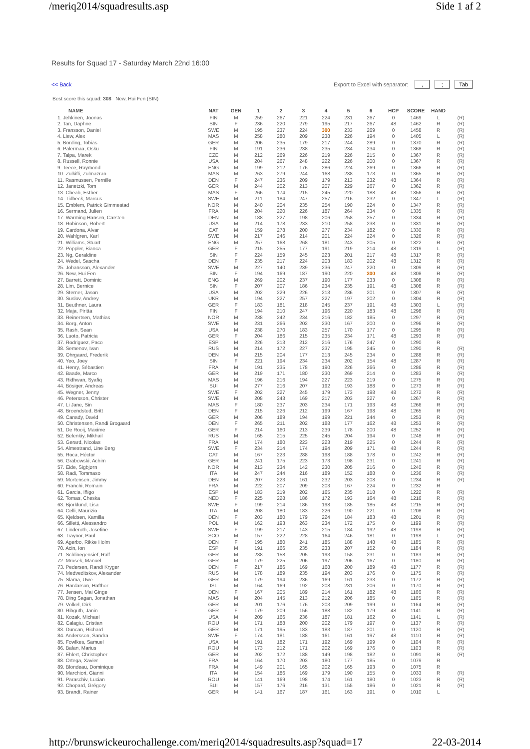/meriq2014/squadresults.asp Side 1 af 2
Results for Squad 17 - Saturday March 22nd 16:00
<< Back Export to Excel with separator: ,; Tab
Best score this squad: 308 New, Hui Fen (SIN)
| NAME | NAT | GEN | 1 | 2 | 3 | 4 | 5 | 6 | HCP | SCORE | HAND | |
| --- | --- | --- | --- | --- | --- | --- | --- | --- | --- | --- | --- | --- |
| 1. Jehkinen, Joonas | FIN | M | 259 | 267 | 221 | 224 | 231 | 267 | 0 | 1469 | L | (R) |
| 2. Tan, Daphne | SIN | F | 236 | 220 | 279 | 195 | 217 | 267 | 48 | 1462 | R | (R) |
| 3. Fransson, Daniel | SWE | M | 195 | 237 | 224 | 300 | 233 | 269 | 0 | 1458 | R | (R) |
| 4. Liew, Alex | MAS | M | 258 | 280 | 209 | 238 | 226 | 194 | 0 | 1405 | L | (R) |
| 5. Börding, Tobias | GER | M | 206 | 235 | 179 | 217 | 244 | 289 | 0 | 1370 | R | (R) |
| 6. Palermaa, Osku | FIN | M | 191 | 236 | 238 | 235 | 234 | 234 | 0 | 1368 | R | (R) |
| 7. Talpa, Marek | CZE | M | 212 | 269 | 226 | 219 | 226 | 215 | 0 | 1367 | R | (R) |
| 8. Russell, Ronnie | USA | M | 204 | 267 | 248 | 222 | 226 | 200 | 0 | 1367 | R | (R) |
| 9. Teece, Raymond | ENG | M | 199 | 212 | 176 | 286 | 224 | 269 | 0 | 1366 | R | (R) |
| 10. Zulkifli, Zulmazran | MAS | M | 263 | 279 | 244 | 168 | 238 | 173 | 0 | 1365 | R | (R) |
| 11. Rasmussen, Pernille | DEN | F | 247 | 236 | 209 | 179 | 213 | 232 | 48 | 1364 | R | (R) |
| 12. Janetzki, Tom | GER | M | 244 | 202 | 213 | 207 | 229 | 267 | 0 | 1362 | R | (R) |
| 13. Cheah, Esther | MAS | F | 266 | 174 | 215 | 245 | 220 | 188 | 48 | 1356 | R | (R) |
| 14. Tidbeck, Marcus | SWE | M | 211 | 184 | 247 | 257 | 216 | 232 | 0 | 1347 | L | (R) |
| 15. Emblem, Patrick Gimmestad | NOR | M | 240 | 204 | 235 | 254 | 190 | 224 | 0 | 1347 | R | (R) |
| 16. Sermand, Julien | FRA | M | 204 | 220 | 226 | 187 | 264 | 234 | 0 | 1335 | R | (R) |
| 17. Warming Hansen, Carsten | DEN | M | 188 | 227 | 198 | 206 | 258 | 257 | 0 | 1334 | R | (R) |
| 18. Robinson, Robert | USA | M | 214 | 178 | 233 | 210 | 258 | 238 | 0 | 1331 | R | (R) |
| 19. Cardona, Alvar | CAT | M | 159 | 278 | 200 | 277 | 234 | 182 | 0 | 1330 | R | (R) |
| 20. Wahlgren, Karl | SWE | M | 217 | 246 | 214 | 201 | 224 | 224 | 0 | 1326 | R | (R) |
| 21. Williams, Stuart | ENG | M | 257 | 168 | 268 | 181 | 243 | 205 | 0 | 1322 | R | (R) |
| 22. Pöppler, Bianca | GER | F | 215 | 255 | 177 | 191 | 219 | 214 | 48 | 1319 | L | (R) |
| 23. Ng, Geraldine | SIN | F | 224 | 159 | 245 | 223 | 201 | 217 | 48 | 1317 | R | (R) |
| 24. Wedel, Sascha | DEN | F | 235 | 217 | 224 | 203 | 183 | 202 | 48 | 1312 | R | (R) |
| 25. Johansson, Alexander | SWE | M | 227 | 140 | 239 | 236 | 247 | 220 | 0 | 1309 | R | (R) |
| 26. New, Hui Fen | SIN | F | 194 | 169 | 187 | 190 | 220 | 300 | 48 | 1308 | R | (R) |
| 27. Barrett, Dominic | ENG | M | 269 | 202 | 237 | 190 | 177 | 233 | 0 | 1308 | R | (R) |
| 28. Lim, Bernice | SIN | F | 207 | 207 | 186 | 234 | 235 | 191 | 48 | 1308 | R | (R) |
| 29. Sterner, Jason | USA | M | 202 | 229 | 226 | 213 | 236 | 201 | 0 | 1307 | R | (R) |
| 30. Suslov, Andrey | UKR | M | 194 | 227 | 257 | 227 | 197 | 202 | 0 | 1304 | R | (R) |
| 31. Beuthner, Laura | GER | F | 183 | 181 | 218 | 245 | 237 | 191 | 48 | 1303 | L | (R) |
| 32. Maja, Piritta | FIN | F | 194 | 210 | 247 | 196 | 220 | 183 | 48 | 1298 | R | (R) |
| 33. Reinertsen, Mathias | NOR | M | 238 | 242 | 234 | 216 | 182 | 185 | 0 | 1297 | R | (R) |
| 34. Borg, Anton | SWE | M | 231 | 266 | 202 | 230 | 167 | 200 | 0 | 1296 | R | (R) |
| 35. Rash, Sean | USA | M | 238 | 270 | 183 | 257 | 170 | 177 | 0 | 1295 | R | (R) |
| 36. Luoto, Patricia | GER | F | 204 | 186 | 215 | 235 | 234 | 171 | 48 | 1293 | R | (R) |
| 37. Rodriguez, Paco | ESP | M | 226 | 213 | 212 | 216 | 176 | 247 | 0 | 1290 | R | |
| 38. Semenov, Ivan | RUS | M | 214 | 172 | 227 | 237 | 195 | 245 | 0 | 1290 | R | (R) |
| 39. Ohrgaard, Frederik | DEN | M | 215 | 204 | 177 | 213 | 245 | 234 | 0 | 1288 | R | (R) |
| 40. Yeo, Joey | SIN | F | 221 | 194 | 234 | 234 | 202 | 154 | 48 | 1287 | R | (R) |
| 41. Henry, Sébastien | FRA | M | 191 | 235 | 178 | 190 | 226 | 266 | 0 | 1286 | R | (R) |
| 42. Baade, Marco | GER | M | 219 | 171 | 180 | 230 | 269 | 214 | 0 | 1283 | R | (R) |
| 43. Ridhwan, Syafiq | MAS | M | 196 | 216 | 194 | 227 | 223 | 219 | 0 | 1275 | R | (R) |
| 44. Bösiger, Andreas | SUI | M | 277 | 216 | 207 | 192 | 193 | 188 | 0 | 1273 | R | (R) |
| 45. Wegner, Jenny | SWE | F | 202 | 227 | 245 | 179 | 173 | 198 | 48 | 1272 | R | (R) |
| 46. Petersson, Christer | SWE | M | 208 | 243 | 169 | 217 | 203 | 227 | 0 | 1267 | R | (R) |
| 47. Li Jane, Sin | MAS | F | 180 | 237 | 203 | 234 | 171 | 193 | 48 | 1266 | R | (R) |
| 48. Broendsted, Britt | DEN | F | 215 | 226 | 212 | 199 | 167 | 198 | 48 | 1265 | R | (R) |
| 49. Canady, David | GER | M | 206 | 189 | 194 | 199 | 221 | 244 | 0 | 1253 | R | (R) |
| 50. Christensen, Randi Brogaard | DEN | F | 265 | 211 | 202 | 188 | 177 | 162 | 48 | 1253 | R | (R) |
| 51. De Rooij, Maxime | GER | F | 214 | 160 | 213 | 239 | 178 | 200 | 48 | 1252 | R | (R) |
| 52. Belenkiy, Mikhail | RUS | M | 165 | 215 | 225 | 245 | 204 | 194 | 0 | 1248 | R | (R) |
| 53. Gerard, Nicolas | FRA | M | 174 | 180 | 223 | 223 | 219 | 225 | 0 | 1244 | R | (R) |
| 54. Almestrand, Line Berg | SWE | F | 234 | 214 | 174 | 194 | 209 | 171 | 48 | 1244 | R | (R) |
| 55. Roca, Héctor | CAT | M | 167 | 223 | 288 | 198 | 188 | 178 | 0 | 1242 | R | (R) |
| 56. Grabowski, Achim | GER | M | 241 | 175 | 223 | 173 | 198 | 231 | 0 | 1241 | R | (R) |
| 57. Eide, Sigbjørn | NOR | M | 213 | 234 | 142 | 230 | 205 | 216 | 0 | 1240 | R | (R) |
| 58. Radi, Tommaso | ITA | M | 247 | 244 | 216 | 189 | 152 | 188 | 0 | 1236 | R | (R) |
| 59. Mortensen, Jimmy | DEN | M | 207 | 223 | 161 | 232 | 203 | 208 | 0 | 1234 | R | (R) |
| 60. Franchi, Romain | FRA | M | 222 | 207 | 209 | 203 | 167 | 224 | 0 | 1232 | R | |
| 61. Garcia, Iñigo | ESP | M | 183 | 219 | 202 | 165 | 235 | 218 | 0 | 1222 | R | (R) |
| 62. Tomas, Cheska | NED | F | 225 | 228 | 186 | 172 | 193 | 164 | 48 | 1216 | R | (R) |
| 63. Björklund, Lisa | SWE | F | 199 | 214 | 186 | 198 | 185 | 185 | 48 | 1215 | R | (R) |
| 64. Celli, Maurizio | ITA | M | 208 | 180 | 183 | 226 | 190 | 221 | 0 | 1208 | R | (R) |
| 65. Kjeldsen, Kamilla | DEN | F | 203 | 180 | 179 | 224 | 184 | 183 | 48 | 1201 | R | (R) |
| 66. Silletti, Alessandro | POL | M | 162 | 193 | 263 | 234 | 172 | 175 | 0 | 1199 | R | (R) |
| 67. Linderoth, Josefine | SWE | F | 199 | 217 | 143 | 215 | 184 | 192 | 48 | 1198 | R | (R) |
| 68. Traynor, Paul | SCO | M | 157 | 222 | 228 | 164 | 246 | 181 | 0 | 1198 | L | (R) |
| 69. Agerbo, Rikke Holm | DEN | F | 195 | 180 | 241 | 185 | 188 | 148 | 48 | 1185 | R | (R) |
| 70. Acin, Ion | ESP | M | 191 | 166 | 235 | 233 | 207 | 152 | 0 | 1184 | R | (R) |
| 71. Schlinegensief, Ralf | GER | M | 238 | 158 | 205 | 193 | 158 | 231 | 0 | 1183 | R | (R) |
| 72. Mrosek, Manuel | GER | M | 179 | 225 | 206 | 197 | 206 | 167 | 0 | 1180 | R | (R) |
| 73. Pedersen, Randi Kryger | DEN | F | 217 | 186 | 169 | 168 | 200 | 189 | 48 | 1177 | R | (R) |
| 74. Medveditskov, Alexander | RUS | M | 178 | 189 | 235 | 194 | 203 | 176 | 0 | 1175 | R | (R) |
| 75. Slama, Uwe | GER | M | 179 | 194 | 236 | 169 | 161 | 233 | 0 | 1172 | R | (R) |
| 76. Hardarson, Hafthor | ISL | M | 164 | 169 | 192 | 208 | 231 | 206 | 0 | 1170 | R | (R) |
| 77. Jensen, Mai Ginge | DEN | F | 167 | 205 | 189 | 214 | 161 | 182 | 48 | 1166 | R | (R) |
| 78. Ding Sagan, Jonathan | MAS | M | 204 | 145 | 213 | 212 | 206 | 185 | 0 | 1165 | R | (R) |
| 79. Völkel, Dirk | GER | M | 201 | 176 | 176 | 203 | 209 | 199 | 0 | 1164 | R | (R) |
| 80. Ribguth, Janin | GER | F | 179 | 209 | 156 | 188 | 182 | 179 | 48 | 1141 | R | (R) |
| 81. Kozak, Michael | USA | M | 209 | 166 | 236 | 187 | 181 | 162 | 0 | 1141 | L | (R) |
| 82. Calagiu, Cristian | ROU | M | 171 | 188 | 200 | 202 | 179 | 197 | 0 | 1137 | R | (R) |
| 83. Duncan, Richard | GER | M | 171 | 195 | 183 | 183 | 187 | 201 | 0 | 1120 | R | (R) |
| 84. Andersson, Sandra | SWE | F | 174 | 181 | 188 | 161 | 161 | 197 | 48 | 1110 | R | (R) |
| 85. Fowlkes, Samuel | USA | M | 191 | 182 | 171 | 192 | 169 | 199 | 0 | 1104 | R | (R) |
| 86. Balan, Marius | ROU | M | 173 | 212 | 171 | 202 | 169 | 176 | 0 | 1103 | R | (R) |
| 87. Ehlert, Christopher | GER | M | 202 | 172 | 188 | 149 | 198 | 182 | 0 | 1091 | R | (R) |
| 88. Ortega, Xavier | FRA | M | 164 | 170 | 203 | 180 | 177 | 185 | 0 | 1079 | R | |
| 89. Blondeau, Dominique | FRA | M | 149 | 201 | 165 | 202 | 165 | 193 | 0 | 1075 | R | |
| 90. Marchiori, Gianni | ITA | M | 154 | 186 | 169 | 179 | 190 | 155 | 0 | 1033 | R | (R) |
| 91. Paraschiv, Lucian | ROU | M | 141 | 169 | 198 | 174 | 161 | 180 | 0 | 1023 | R | (R) |
| 92. Chopard, Grégory | SUI | M | 157 | 176 | 216 | 131 | 155 | 186 | 0 | 1021 | R | (R) |
| 93. Brandt, Rainer | GER | M | 141 | 167 | 187 | 161 | 163 | 191 | 0 | 1010 | L | |
http://brunswickeurochallenge.com/meriq2014/squadresults.asp?squad=17 22-03-2014